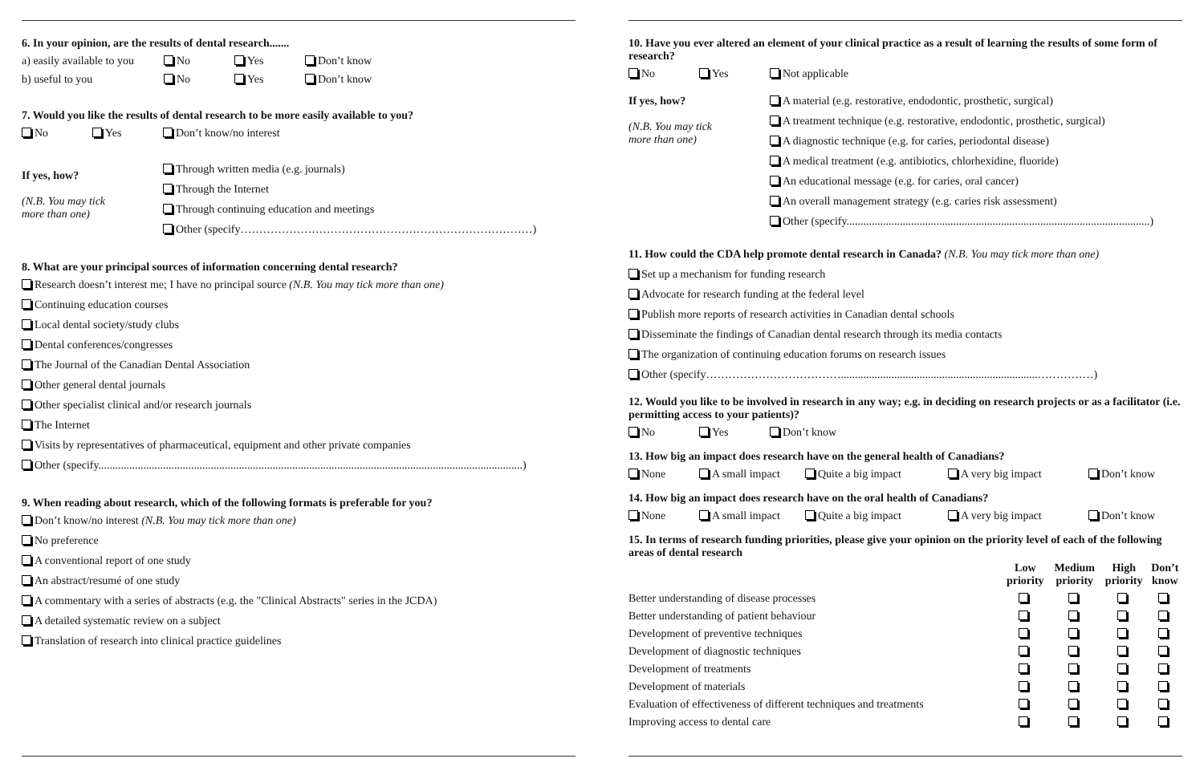6. In your opinion, are the results of dental research.......
a) easily available to you No Yes Don’t know
b) useful to you No Yes Don’t know
7. Would you like the results of dental research to be more easily available to you?
No Yes Don’t know/no interest
If yes, how?
(N.B. You may tick
more than one)
Through written media (e.g. journals)
Through the Internet
Through continuing education and meetings
Other (specify……………………………………………………………………)
8. What are your principal sources of information concerning dental research?
Research doesn’t interest me; I have no principal source (N.B. You may tick more than one)
Continuing education courses
Local dental society/study clubs
Dental conferences/congresses
The Journal of the Canadian Dental Association
Other general dental journals
Other specialist clinical and/or research journals
The Internet
Visits by representatives of pharmaceutical, equipment and other private companies
Other (specify.......................................................................................................................................................)
9. When reading about research, which of the following formats is preferable for you?
Don’t know/no interest (N.B. You may tick more than one)
No preference
A conventional report of one study
An abstract/resumé of one study
A commentary with a series of abstracts (e.g. the "Clinical Abstracts" series in the JCDA)
A detailed systematic review on a subject
Translation of research into clinical practice guidelines
10. Have you ever altered an element of your clinical practice as a result of learning the results of some form of research?
No Yes Not applicable
If yes, how?
(N.B. You may tick
more than one)
A material (e.g. restorative, endodontic, prosthetic, surgical)
A treatment technique (e.g. restorative, endodontic, prosthetic, surgical)
A diagnostic technique (e.g. for caries, periodontal disease)
A medical treatment (e.g. antibiotics, chlorhexidine, fluoride)
An educational message (e.g. for caries, oral cancer)
An overall management strategy (e.g. caries risk assessment)
Other (specify............................................................................................................)
11. How could the CDA help promote dental research in Canada? (N.B. You may tick more than one)
Set up a mechanism for funding research
Advocate for research funding at the federal level
Publish more reports of research activities in Canadian dental schools
Disseminate the findings of Canadian dental research through its media contacts
The organization of continuing education forums on research issues
Other (specify………………………………......................................................................……………)
12. Would you like to be involved in research in any way; e.g. in deciding on research projects or as a facilitator (i.e. permitting access to your patients)?
No Yes Don’t know
13. How big an impact does research have on the general health of Canadians?
None A small impact Quite a big impact A very big impact Don’t know
14. How big an impact does research have on the oral health of Canadians?
None A small impact Quite a big impact A very big impact Don’t know
15. In terms of research funding priorities, please give your opinion on the priority level of each of the following areas of dental research
| | Low priority | Medium priority | High priority | Don’t know |
| --- | --- | --- | --- | --- |
| Better understanding of disease processes | | | | |
| Better understanding of patient behaviour | | | | |
| Development of preventive techniques | | | | |
| Development of diagnostic techniques | | | | |
| Development of treatments | | | | |
| Development of materials | | | | |
| Evaluation of effectiveness of different techniques and treatments | | | | |
| Improving access to dental care | | | | |